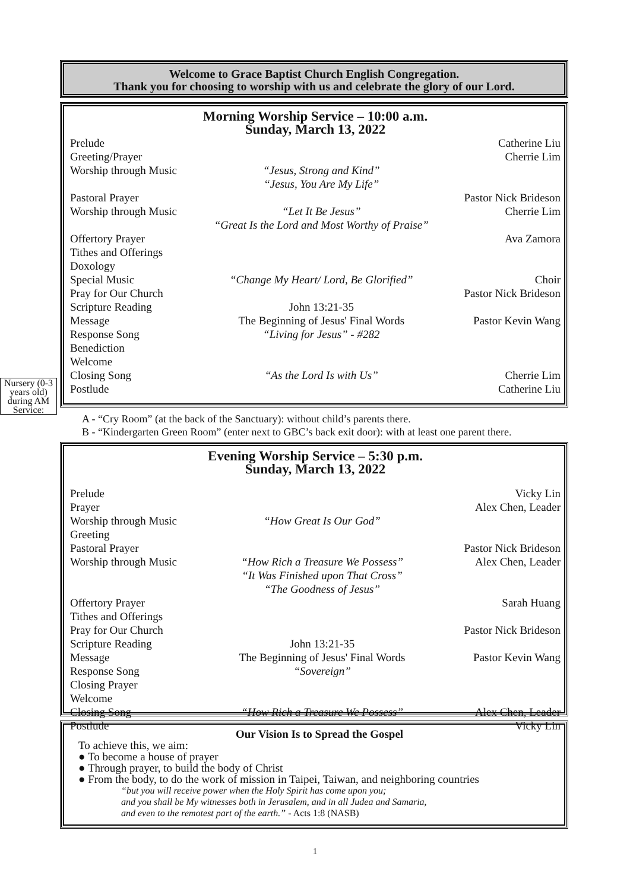Welcome to Grace Baptist Church English Congregation.
Thank you for choosing to worship with us and celebrate the glory of our Lord.
Morning Worship Service – 10:00 a.m.
Sunday, March 13, 2022
| Prelude | | Catherine Liu |
| Greeting/Prayer | | Cherrie Lim |
| Worship through Music | “Jesus, Strong and Kind” “Jesus, You Are My Life” | |
| Pastoral Prayer | | Pastor Nick Brideson |
| Worship through Music | “Let It Be Jesus” “Great Is the Lord and Most Worthy of Praise” | Cherrie Lim |
| Offertory Prayer | | Ava Zamora |
| Tithes and Offerings | | |
| Doxology | | |
| Special Music | “Change My Heart/ Lord, Be Glorified” | Choir |
| Pray for Our Church | | Pastor Nick Brideson |
| Scripture Reading | John 13:21-35 | |
| Message | The Beginning of Jesus' Final Words | Pastor Kevin Wang |
| Response Song | “Living for Jesus” - #282 | |
| Benediction | | |
| Welcome | | |
| Closing Song | “As the Lord Is with Us” | Cherrie Lim |
| Postlude | | Catherine Liu |
Nursery (0-3 years old) during AM Service:
A - “Cry Room” (at the back of the Sanctuary): without child’s parents there.
B - “Kindergarten Green Room” (enter next to GBC’s back exit door): with at least one parent there.
Evening Worship Service – 5:30 p.m.
Sunday, March 13, 2022
| Prelude Prayer | | Vicky Lin Alex Chen, Leader |
| Worship through Music Greeting Pastoral Prayer | “How Great Is Our God” | Pastor Nick Brideson |
| Worship through Music | “How Rich a Treasure We Possess” “It Was Finished upon That Cross” “The Goodness of Jesus” | Alex Chen, Leader |
| Offertory Prayer Tithes and Offerings Pray for Our Church Scripture Reading Message Response Song Closing Prayer Welcome | John 13:21-35 The Beginning of Jesus' Final Words “Sovereign” | Sarah Huang Pastor Nick Brideson Pastor Kevin Wang |
| Closing Song Postlude | “How Rich a Treasure We Possess” | Alex Chen, Leader Vicky Lin |
Our Vision Is to Spread the Gospel
To achieve this, we aim:
● To become a house of prayer
● Through prayer, to build the body of Christ
● From the body, to do the work of mission in Taipei, Taiwan, and neighboring countries
“but you will receive power when the Holy Spirit has come upon you;
and you shall be My witnesses both in Jerusalem, and in all Judea and Samaria,
and even to the remotest part of the earth.” - Acts 1:8 (NASB)
1